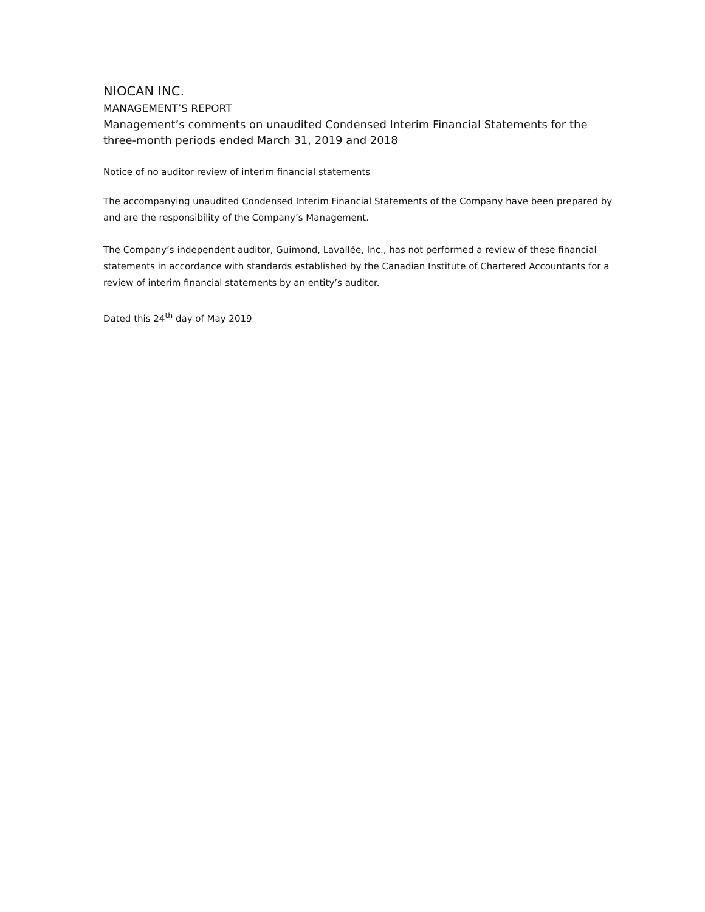NIOCAN INC.
MANAGEMENT’S REPORT
Management’s comments on unaudited Condensed Interim Financial Statements for the three-month periods ended March 31, 2019 and 2018
Notice of no auditor review of interim financial statements
The accompanying unaudited Condensed Interim Financial Statements of the Company have been prepared by and are the responsibility of the Company’s Management.
The Company’s independent auditor, Guimond, Lavallée, Inc., has not performed a review of these financial statements in accordance with standards established by the Canadian Institute of Chartered Accountants for a review of interim financial statements by an entity’s auditor.
Dated this 24<sup>th</sup> day of May 2019